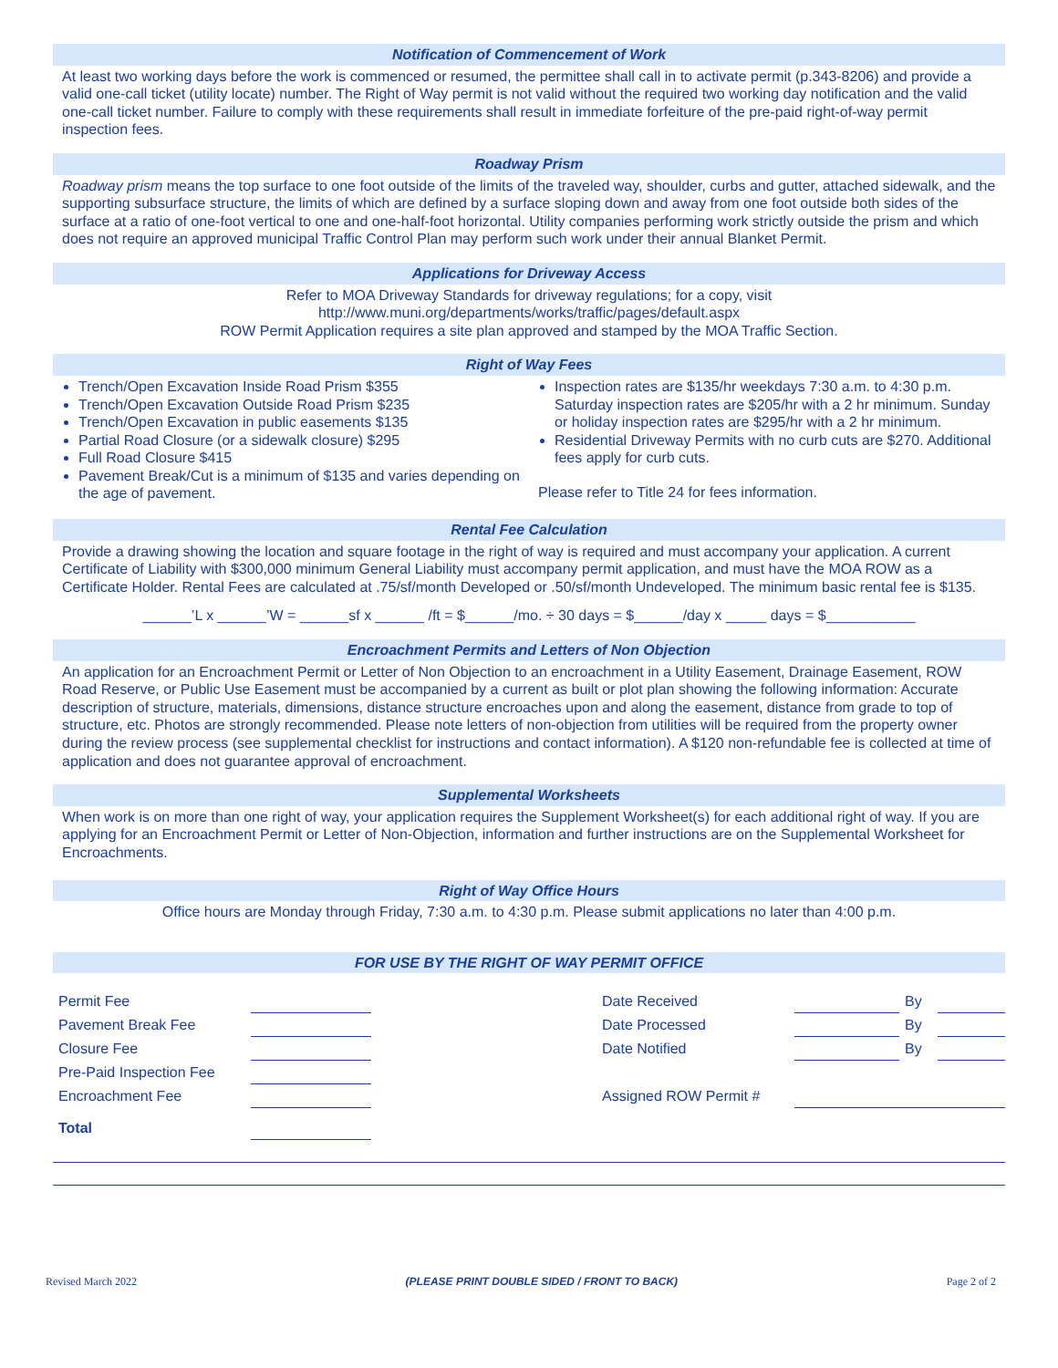Notification of Commencement of Work
At least two working days before the work is commenced or resumed, the permittee shall call in to activate permit (p.343-8206) and provide a valid one-call ticket (utility locate) number. The Right of Way permit is not valid without the required two working day notification and the valid one-call ticket number. Failure to comply with these requirements shall result in immediate forfeiture of the pre-paid right-of-way permit inspection fees.
Roadway Prism
Roadway prism means the top surface to one foot outside of the limits of the traveled way, shoulder, curbs and gutter, attached sidewalk, and the supporting subsurface structure, the limits of which are defined by a surface sloping down and away from one foot outside both sides of the surface at a ratio of one-foot vertical to one and one-half-foot horizontal. Utility companies performing work strictly outside the prism and which does not require an approved municipal Traffic Control Plan may perform such work under their annual Blanket Permit.
Applications for Driveway Access
Refer to MOA Driveway Standards for driveway regulations; for a copy, visit
http://www.muni.org/departments/works/traffic/pages/default.aspx
ROW Permit Application requires a site plan approved and stamped by the MOA Traffic Section.
Right of Way Fees
Trench/Open Excavation Inside Road Prism $355
Trench/Open Excavation Outside Road Prism $235
Trench/Open Excavation in public easements $135
Partial Road Closure (or a sidewalk closure) $295
Full Road Closure $415
Pavement Break/Cut is a minimum of $135 and varies depending on the age of pavement.
Inspection rates are $135/hr weekdays 7:30 a.m. to 4:30 p.m. Saturday inspection rates are $205/hr with a 2 hr minimum. Sunday or holiday inspection rates are $295/hr with a 2 hr minimum.
Residential Driveway Permits with no curb cuts are $270. Additional fees apply for curb cuts.
Please refer to Title 24 for fees information.
Rental Fee Calculation
Provide a drawing showing the location and square footage in the right of way is required and must accompany your application. A current Certificate of Liability with $300,000 minimum General Liability must accompany permit application, and must have the MOA ROW as a Certificate Holder. Rental Fees are calculated at .75/sf/month Developed or .50/sf/month Undeveloped. The minimum basic rental fee is $135.
______’L x ______’W = ______sf x ______ /ft = $______/mo. ÷ 30 days = $______/day x _____ days = $___________
Encroachment Permits and Letters of Non Objection
An application for an Encroachment Permit or Letter of Non Objection to an encroachment in a Utility Easement, Drainage Easement, ROW Road Reserve, or Public Use Easement must be accompanied by a current as built or plot plan showing the following information: Accurate description of structure, materials, dimensions, distance structure encroaches upon and along the easement, distance from grade to top of structure, etc. Photos are strongly recommended. Please note letters of non-objection from utilities will be required from the property owner during the review process (see supplemental checklist for instructions and contact information). A $120 non-refundable fee is collected at time of application and does not guarantee approval of encroachment.
Supplemental Worksheets
When work is on more than one right of way, your application requires the Supplement Worksheet(s) for each additional right of way. If you are applying for an Encroachment Permit or Letter of Non-Objection, information and further instructions are on the Supplemental Worksheet for Encroachments.
Right of Way Office Hours
Office hours are Monday through Friday, 7:30 a.m. to 4:30 p.m. Please submit applications no later than 4:00 p.m.
FOR USE BY THE RIGHT OF WAY PERMIT OFFICE
| Permit Fee | | | Date Received | | By | |
| Pavement Break Fee | | | Date Processed | | By | |
| Closure Fee | | | Date Notified | | By | |
| Pre-Paid Inspection Fee | | | | | | |
| Encroachment Fee | | | Assigned ROW Permit # | | | |
| Total | | | | | | |
Revised March 2022 (PLEASE PRINT DOUBLE SIDED / FRONT TO BACK) Page 2 of 2